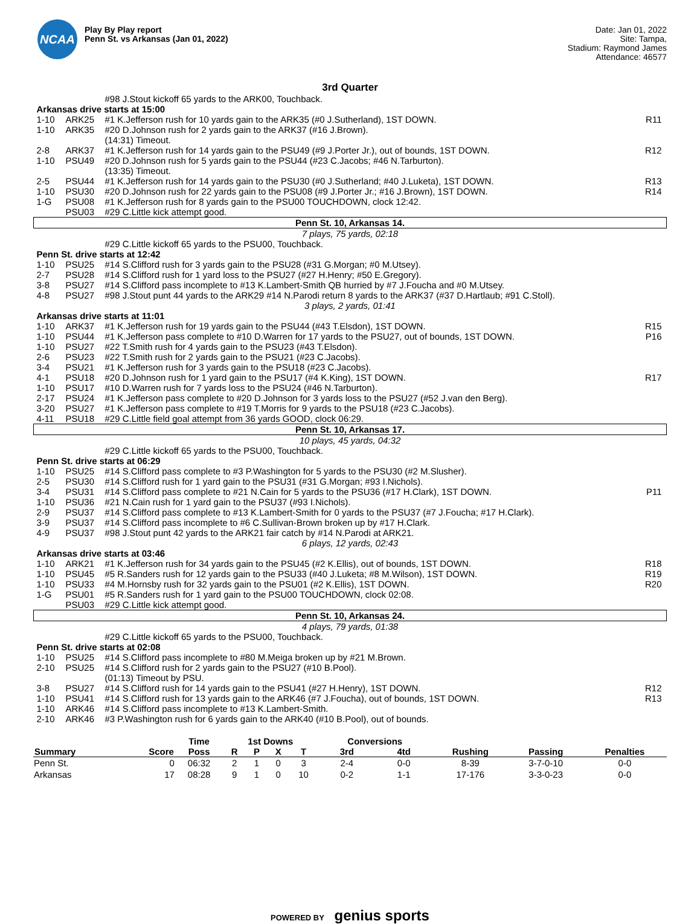NCAA
Play By Play report
Penn St. vs Arkansas (Jan 01, 2022)
Date: Jan 01, 2022
Site: Tampa,
Stadium: Raymond James
Attendance: 46577
3rd Quarter
| | | #98 J.Stout kickoff 65 yards to the ARK00, Touchback. | |
| Arkansas drive starts at 15:00 | | | |
| 1-10 | ARK25 | #1 K.Jefferson rush for 10 yards gain to the ARK35 (#0 J.Sutherland), 1ST DOWN. | R11 |
| 1-10 | ARK35 | #20 D.Johnson rush for 2 yards gain to the ARK37 (#16 J.Brown). (14:31) Timeout. | |
| 2-8 | ARK37 | #1 K.Jefferson rush for 14 yards gain to the PSU49 (#9 J.Porter Jr.), out of bounds, 1ST DOWN. | R12 |
| 1-10 | PSU49 | #20 D.Johnson rush for 5 yards gain to the PSU44 (#23 C.Jacobs; #46 N.Tarburton). (13:35) Timeout. | |
| 2-5 | PSU44 | #1 K.Jefferson rush for 14 yards gain to the PSU30 (#0 J.Sutherland; #40 J.Luketa), 1ST DOWN. | R13 |
| 1-10 | PSU30 | #20 D.Johnson rush for 22 yards gain to the PSU08 (#9 J.Porter Jr.; #16 J.Brown), 1ST DOWN. | R14 |
| 1-G | PSU08 | #1 K.Jefferson rush for 8 yards gain to the PSU00 TOUCHDOWN, clock 12:42. | |
| | PSU03 | #29 C.Little kick attempt good. | |
| Penn St. 10, Arkansas 14. | | | |
| 7 plays, 75 yards, 02:18 | | | |
| | | #29 C.Little kickoff 65 yards to the PSU00, Touchback. | |
| Penn St. drive starts at 12:42 | | | |
| 1-10 | PSU25 | #14 S.Clifford rush for 3 yards gain to the PSU28 (#31 G.Morgan; #0 M.Utsey). | |
| 2-7 | PSU28 | #14 S.Clifford rush for 1 yard loss to the PSU27 (#27 H.Henry; #50 E.Gregory). | |
| 3-8 | PSU27 | #14 S.Clifford pass incomplete to #13 K.Lambert-Smith QB hurried by #7 J.Foucha and #0 M.Utsey. | |
| 4-8 | PSU27 | #98 J.Stout punt 44 yards to the ARK29 #14 N.Parodi return 8 yards to the ARK37 (#37 D.Hartlaub; #91 C.Stoll). | |
| 3 plays, 2 yards, 01:41 | | | |
| Arkansas drive starts at 11:01 | | | |
| 1-10 | ARK37 | #1 K.Jefferson rush for 19 yards gain to the PSU44 (#43 T.Elsdon), 1ST DOWN. | R15 |
| 1-10 | PSU44 | #1 K.Jefferson pass complete to #10 D.Warren for 17 yards to the PSU27, out of bounds, 1ST DOWN. | P16 |
| 1-10 | PSU27 | #22 T.Smith rush for 4 yards gain to the PSU23 (#43 T.Elsdon). | |
| 2-6 | PSU23 | #22 T.Smith rush for 2 yards gain to the PSU21 (#23 C.Jacobs). | |
| 3-4 | PSU21 | #1 K.Jefferson rush for 3 yards gain to the PSU18 (#23 C.Jacobs). | |
| 4-1 | PSU18 | #20 D.Johnson rush for 1 yard gain to the PSU17 (#4 K.King), 1ST DOWN. | R17 |
| 1-10 | PSU17 | #10 D.Warren rush for 7 yards loss to the PSU24 (#46 N.Tarburton). | |
| 2-17 | PSU24 | #1 K.Jefferson pass complete to #20 D.Johnson for 3 yards loss to the PSU27 (#52 J.van den Berg). | |
| 3-20 | PSU27 | #1 K.Jefferson pass complete to #19 T.Morris for 9 yards to the PSU18 (#23 C.Jacobs). | |
| 4-11 | PSU18 | #29 C.Little field goal attempt from 36 yards GOOD, clock 06:29. | |
| Penn St. 10, Arkansas 17. | | | |
| 10 plays, 45 yards, 04:32 | | | |
| | | #29 C.Little kickoff 65 yards to the PSU00, Touchback. | |
| Penn St. drive starts at 06:29 | | | |
| 1-10 | PSU25 | #14 S.Clifford pass complete to #3 P.Washington for 5 yards to the PSU30 (#2 M.Slusher). | |
| 2-5 | PSU30 | #14 S.Clifford rush for 1 yard gain to the PSU31 (#31 G.Morgan; #93 I.Nichols). | |
| 3-4 | PSU31 | #14 S.Clifford pass complete to #21 N.Cain for 5 yards to the PSU36 (#17 H.Clark), 1ST DOWN. | P11 |
| 1-10 | PSU36 | #21 N.Cain rush for 1 yard gain to the PSU37 (#93 I.Nichols). | |
| 2-9 | PSU37 | #14 S.Clifford pass complete to #13 K.Lambert-Smith for 0 yards to the PSU37 (#7 J.Foucha; #17 H.Clark). | |
| 3-9 | PSU37 | #14 S.Clifford pass incomplete to #6 C.Sullivan-Brown broken up by #17 H.Clark. | |
| 4-9 | PSU37 | #98 J.Stout punt 42 yards to the ARK21 fair catch by #14 N.Parodi at ARK21. | |
| 6 plays, 12 yards, 02:43 | | | |
| Arkansas drive starts at 03:46 | | | |
| 1-10 | ARK21 | #1 K.Jefferson rush for 34 yards gain to the PSU45 (#2 K.Ellis), out of bounds, 1ST DOWN. | R18 |
| 1-10 | PSU45 | #5 R.Sanders rush for 12 yards gain to the PSU33 (#40 J.Luketa; #8 M.Wilson), 1ST DOWN. | R19 |
| 1-10 | PSU33 | #4 M.Hornsby rush for 32 yards gain to the PSU01 (#2 K.Ellis), 1ST DOWN. | R20 |
| 1-G | PSU01 | #5 R.Sanders rush for 1 yard gain to the PSU00 TOUCHDOWN, clock 02:08. | |
| | PSU03 | #29 C.Little kick attempt good. | |
| Penn St. 10, Arkansas 24. | | | |
| 4 plays, 79 yards, 01:38 | | | |
| | | #29 C.Little kickoff 65 yards to the PSU00, Touchback. | |
| Penn St. drive starts at 02:08 | | | |
| 1-10 | PSU25 | #14 S.Clifford pass incomplete to #80 M.Meiga broken up by #21 M.Brown. | |
| 2-10 | PSU25 | #14 S.Clifford rush for 2 yards gain to the PSU27 (#10 B.Pool). (01:13) Timeout by PSU. | |
| 3-8 | PSU27 | #14 S.Clifford rush for 14 yards gain to the PSU41 (#27 H.Henry), 1ST DOWN. | R12 |
| 1-10 | PSU41 | #14 S.Clifford rush for 13 yards gain to the ARK46 (#7 J.Foucha), out of bounds, 1ST DOWN. | R13 |
| 1-10 | ARK46 | #14 S.Clifford pass incomplete to #13 K.Lambert-Smith. | |
| 2-10 | ARK46 | #3 P.Washington rush for 6 yards gain to the ARK40 (#10 B.Pool), out of bounds. | |
| | | Time | 1st Downs | | | | Conversions | | | | |
| --- | --- | --- | --- | --- | --- | --- | --- | --- | --- | --- | --- |
| Summary | Score | Poss | R | P | X | T | 3rd | 4td | Rushing | Passing | Penalties |
| Penn St. | 0 | 06:32 | 2 | 1 | 0 | 3 | 2-4 | 0-0 | 8-39 | 3-7-0-10 | 0-0 |
| Arkansas | 17 | 08:28 | 9 | 1 | 0 | 10 | 0-2 | 1-1 | 17-176 | 3-3-0-23 | 0-0 |
POWERED BY genius sports